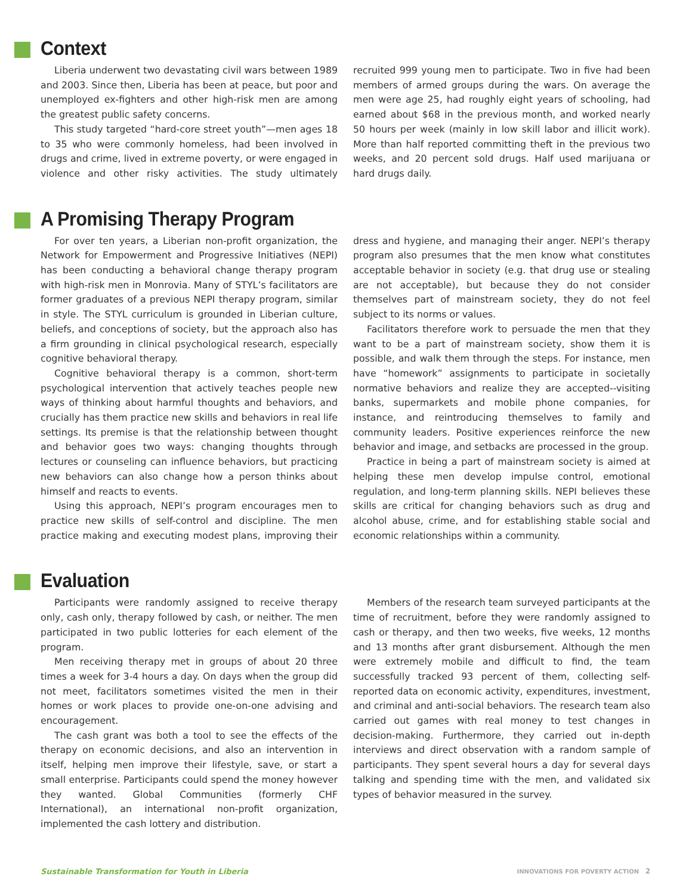Context
Liberia underwent two devastating civil wars between 1989 and 2003. Since then, Liberia has been at peace, but poor and unemployed ex-fighters and other high-risk men are among the greatest public safety concerns.
This study targeted “hard-core street youth”—men ages 18 to 35 who were commonly homeless, had been involved in drugs and crime, lived in extreme poverty, or were engaged in violence and other risky activities. The study ultimately recruited 999 young men to participate. Two in five had been members of armed groups during the wars. On average the men were age 25, had roughly eight years of schooling, had earned about $68 in the previous month, and worked nearly 50 hours per week (mainly in low skill labor and illicit work). More than half reported committing theft in the previous two weeks, and 20 percent sold drugs. Half used marijuana or hard drugs daily.
A Promising Therapy Program
For over ten years, a Liberian non-profit organization, the Network for Empowerment and Progressive Initiatives (NEPI) has been conducting a behavioral change therapy program with high-risk men in Monrovia. Many of STYL’s facilitators are former graduates of a previous NEPI therapy program, similar in style. The STYL curriculum is grounded in Liberian culture, beliefs, and conceptions of society, but the approach also has a firm grounding in clinical psychological research, especially cognitive behavioral therapy.
Cognitive behavioral therapy is a common, short-term psychological intervention that actively teaches people new ways of thinking about harmful thoughts and behaviors, and crucially has them practice new skills and behaviors in real life settings. Its premise is that the relationship between thought and behavior goes two ways: changing thoughts through lectures or counseling can influence behaviors, but practicing new behaviors can also change how a person thinks about himself and reacts to events.
Using this approach, NEPI’s program encourages men to practice new skills of self-control and discipline. The men practice making and executing modest plans, improving their dress and hygiene, and managing their anger. NEPI’s therapy program also presumes that the men know what constitutes acceptable behavior in society (e.g. that drug use or stealing are not acceptable), but because they do not consider themselves part of mainstream society, they do not feel subject to its norms or values.
Facilitators therefore work to persuade the men that they want to be a part of mainstream society, show them it is possible, and walk them through the steps. For instance, men have “homework” assignments to participate in societally normative behaviors and realize they are accepted--visiting banks, supermarkets and mobile phone companies, for instance, and reintroducing themselves to family and community leaders. Positive experiences reinforce the new behavior and image, and setbacks are processed in the group.
Practice in being a part of mainstream society is aimed at helping these men develop impulse control, emotional regulation, and long-term planning skills. NEPI believes these skills are critical for changing behaviors such as drug and alcohol abuse, crime, and for establishing stable social and economic relationships within a community.
Evaluation
Participants were randomly assigned to receive therapy only, cash only, therapy followed by cash, or neither. The men participated in two public lotteries for each element of the program.
Men receiving therapy met in groups of about 20 three times a week for 3-4 hours a day. On days when the group did not meet, facilitators sometimes visited the men in their homes or work places to provide one-on-one advising and encouragement.
The cash grant was both a tool to see the effects of the therapy on economic decisions, and also an intervention in itself, helping men improve their lifestyle, save, or start a small enterprise. Participants could spend the money however they wanted. Global Communities (formerly CHF International), an international non-profit organization, implemented the cash lottery and distribution.
Members of the research team surveyed participants at the time of recruitment, before they were randomly assigned to cash or therapy, and then two weeks, five weeks, 12 months and 13 months after grant disbursement. Although the men were extremely mobile and difficult to find, the team successfully tracked 93 percent of them, collecting self-reported data on economic activity, expenditures, investment, and criminal and anti-social behaviors. The research team also carried out games with real money to test changes in decision-making. Furthermore, they carried out in-depth interviews and direct observation with a random sample of participants. They spent several hours a day for several days talking and spending time with the men, and validated six types of behavior measured in the survey.
Sustainable Transformation for Youth in Liberia INNOVATIONS FOR POVERTY ACTION 2